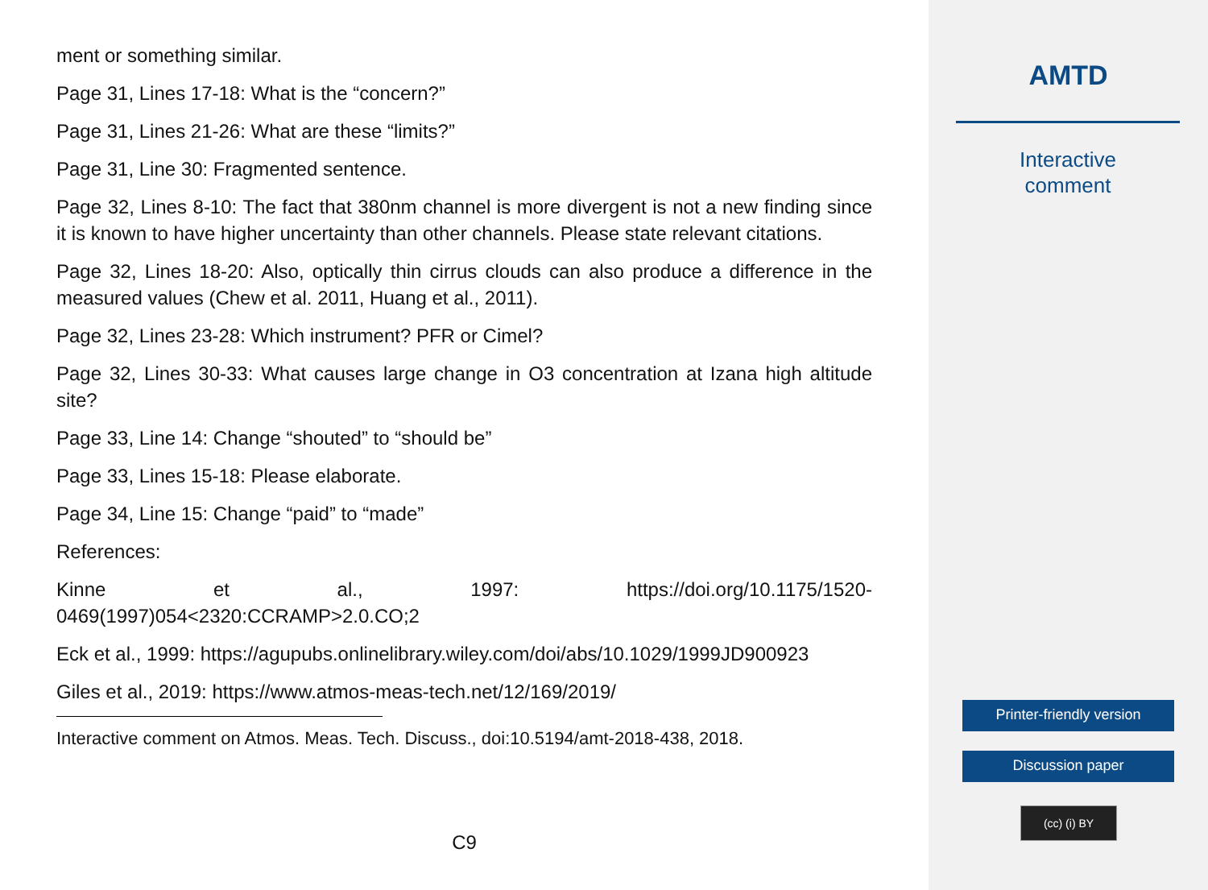ment or something similar.
Page 31, Lines 17-18: What is the “concern?”
Page 31, Lines 21-26: What are these “limits?”
Page 31, Line 30: Fragmented sentence.
Page 32, Lines 8-10: The fact that 380nm channel is more divergent is not a new finding since it is known to have higher uncertainty than other channels. Please state relevant citations.
Page 32, Lines 18-20: Also, optically thin cirrus clouds can also produce a difference in the measured values (Chew et al. 2011, Huang et al., 2011).
Page 32, Lines 23-28: Which instrument? PFR or Cimel?
Page 32, Lines 30-33: What causes large change in O3 concentration at Izana high altitude site?
Page 33, Line 14: Change “shouted” to “should be”
Page 33, Lines 15-18: Please elaborate.
Page 34, Line 15: Change “paid” to “made”
References:
Kinne et al., 1997: https://doi.org/10.1175/1520-
0469(1997)054<2320:CCRAMP>2.0.CO;2
Eck et al., 1999: https://agupubs.onlinelibrary.wiley.com/doi/abs/10.1029/1999JD900923
Giles et al., 2019: https://www.atmos-meas-tech.net/12/169/2019/
Interactive comment on Atmos. Meas. Tech. Discuss., doi:10.5194/amt-2018-438, 2018.
C9
AMTD
Interactive
comment
Printer-friendly version
Discussion paper
(cc) (i) BY